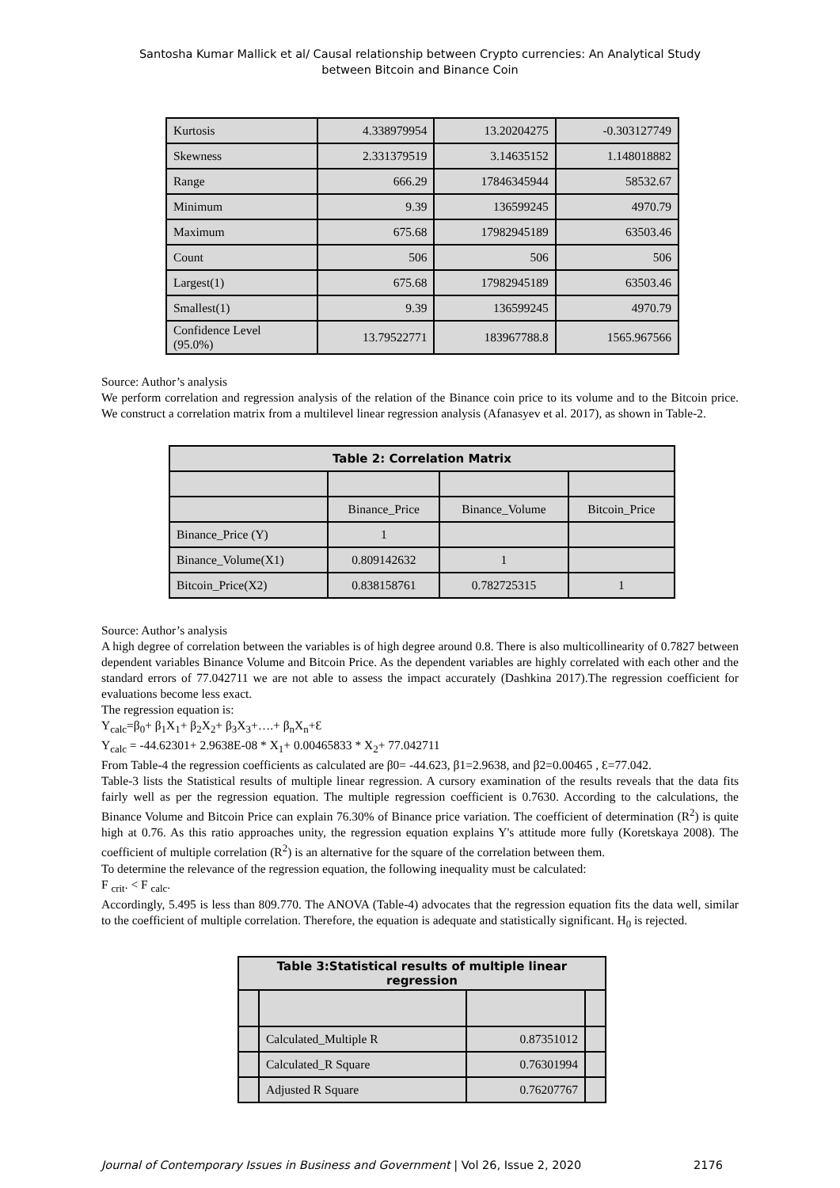Santosha Kumar Mallick et al/ Causal relationship between Crypto currencies: An Analytical Study
between Bitcoin and Binance Coin
| Kurtosis | 4.338979954 | 13.20204275 | -0.303127749 |
| Skewness | 2.331379519 | 3.14635152 | 1.148018882 |
| Range | 666.29 | 17846345944 | 58532.67 |
| Minimum | 9.39 | 136599245 | 4970.79 |
| Maximum | 675.68 | 17982945189 | 63503.46 |
| Count | 506 | 506 | 506 |
| Largest(1) | 675.68 | 17982945189 | 63503.46 |
| Smallest(1) | 9.39 | 136599245 | 4970.79 |
| Confidence Level (95.0%) | 13.79522771 | 183967788.8 | 1565.967566 |
Source: Author’s analysis
We perform correlation and regression analysis of the relation of the Binance coin price to its volume and to the Bitcoin price. We construct a correlation matrix from a multilevel linear regression analysis (Afanasyev et al. 2017), as shown in Table-2.
| Table 2: Correlation Matrix | | | |
| | Binance_Price | Binance_Volume | Bitcoin_Price |
| Binance_Price (Y) | 1 | | |
| Binance_Volume(X1) | 0.809142632 | 1 | |
| Bitcoin_Price(X2) | 0.838158761 | 0.782725315 | 1 |
Source: Author’s analysis
A high degree of correlation between the variables is of high degree around 0.8. There is also multicollinearity of 0.7827 between dependent variables Binance Volume and Bitcoin Price. As the dependent variables are highly correlated with each other and the standard errors of 77.042711 we are not able to assess the impact accurately (Dashkina 2017).The regression coefficient for evaluations become less exact.
The regression equation is:
Y<sub>calc</sub>=β<sub>0</sub>+ β<sub>1</sub>X<sub>1</sub>+ β<sub>2</sub>X<sub>2</sub>+ β<sub>3</sub>X<sub>3</sub>+….+ β<sub>n</sub>X<sub>n</sub>+Ɛ
Y<sub>calc</sub> = -44.62301+ 2.9638E-08 * X<sub>1</sub>+ 0.00465833 * X<sub>2</sub>+ 77.042711
From Table-4 the regression coefficients as calculated are β0= -44.623, β1=2.9638, and β2=0.00465 , Ɛ=77.042.
Table-3 lists the Statistical results of multiple linear regression. A cursory examination of the results reveals that the data fits fairly well as per the regression equation. The multiple regression coefficient is 0.7630. According to the calculations, the Binance Volume and Bitcoin Price can explain 76.30% of Binance price variation. The coefficient of determination (R<sup>2</sup>) is quite high at 0.76. As this ratio approaches unity, the regression equation explains Y's attitude more fully (Koretskaya 2008). The coefficient of multiple correlation (R<sup>2</sup>) is an alternative for the square of the correlation between them.
To determine the relevance of the regression equation, the following inequality must be calculated:
F <sub>crit</sub>. < F <sub>calc</sub>.
Accordingly, 5.495 is less than 809.770. The ANOVA (Table-4) advocates that the regression equation fits the data well, similar to the coefficient of multiple correlation. Therefore, the equation is adequate and statistically significant. H<sub>0</sub> is rejected.
| Table 3:Statistical results of multiple linear regression | | | |
| | Calculated_Multiple R | 0.87351012 | |
| | Calculated_R Square | 0.76301994 | |
| | Adjusted R Square | 0.76207767 | |
Journal of Contemporary Issues in Business and Government | Vol 26, Issue 2, 2020 2176